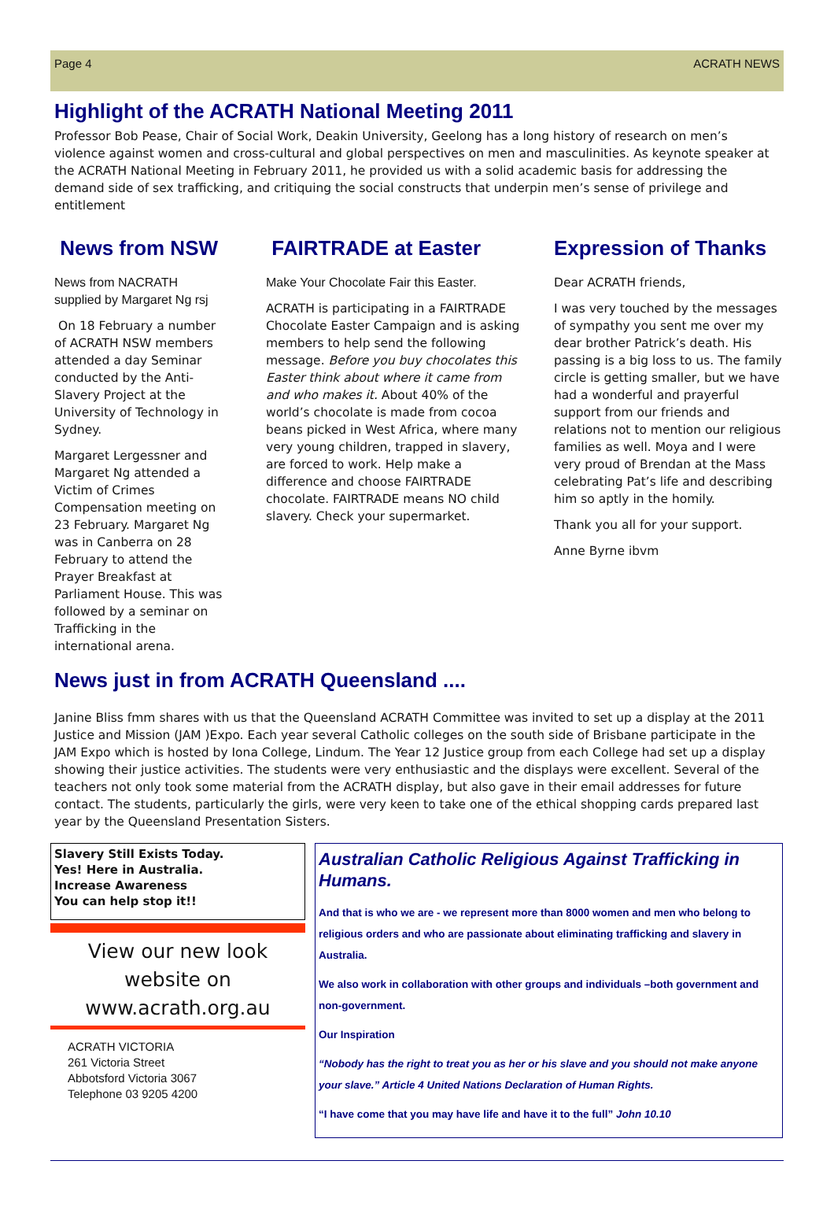Page 4 ACRATH NEWS
Highlight of the ACRATH National Meeting 2011
Professor Bob Pease, Chair of Social Work, Deakin University, Geelong has a long history of research on men’s violence against women and cross-cultural and global perspectives on men and masculinities. As keynote speaker at the ACRATH National Meeting in February 2011, he provided us with a solid academic basis for addressing the demand side of sex trafficking, and critiquing the social constructs that underpin men’s sense of privilege and entitlement
News from NSW
News from NACRATH supplied by Margaret Ng rsj
On 18 February a number of ACRATH NSW members attended a day Seminar conducted by the Anti-Slavery Project at the University of Technology in Sydney.
Margaret Lergessner and Margaret Ng attended a Victim of Crimes Compensation meeting on 23 February. Margaret Ng was in Canberra on 28 February to attend the Prayer Breakfast at Parliament House. This was followed by a seminar on Trafficking in the international arena.
FAIRTRADE at Easter
Make Your Chocolate Fair this Easter.
ACRATH is participating in a FAIRTRADE Chocolate Easter Campaign and is asking members to help send the following message. Before you buy chocolates this Easter think about where it came from and who makes it. About 40% of the world’s chocolate is made from cocoa beans picked in West Africa, where many very young children, trapped in slavery, are forced to work. Help make a difference and choose FAIRTRADE chocolate. FAIRTRADE means NO child slavery. Check your supermarket.
Expression of Thanks
Dear ACRATH friends,
I was very touched by the messages of sympathy you sent me over my dear brother Patrick’s death. His passing is a big loss to us. The family circle is getting smaller, but we have had a wonderful and prayerful support from our friends and relations not to mention our religious families as well. Moya and I were very proud of Brendan at the Mass celebrating Pat’s life and describing him so aptly in the homily.
Thank you all for your support.
Anne Byrne ibvm
News just in from ACRATH Queensland ....
Janine Bliss fmm shares with us that the Queensland ACRATH Committee was invited to set up a display at the 2011 Justice and Mission (JAM )Expo. Each year several Catholic colleges on the south side of Brisbane participate in the JAM Expo which is hosted by Iona College, Lindum. The Year 12 Justice group from each College had set up a display showing their justice activities. The students were very enthusiastic and the displays were excellent. Several of the teachers not only took some material from the ACRATH display, but also gave in their email addresses for future contact. The students, particularly the girls, were very keen to take one of the ethical shopping cards prepared last year by the Queensland Presentation Sisters.
Slavery Still Exists Today.
Yes! Here in Australia.
Increase Awareness
You can help stop it!!
View our new look
website on
www.acrath.org.au
ACRATH VICTORIA
261 Victoria Street
Abbotsford Victoria 3067
Telephone 03 9205 4200
Australian Catholic Religious Against Trafficking in Humans.
And that is who we are - we represent more than 8000 women and men who belong to religious orders and who are passionate about eliminating trafficking and slavery in Australia.
We also work in collaboration with other groups and individuals –both government and non-government.
Our Inspiration
“Nobody has the right to treat you as her or his slave and you should not make anyone your slave.” Article 4 United Nations Declaration of Human Rights.
“I have come that you may have life and have it to the full” John 10.10